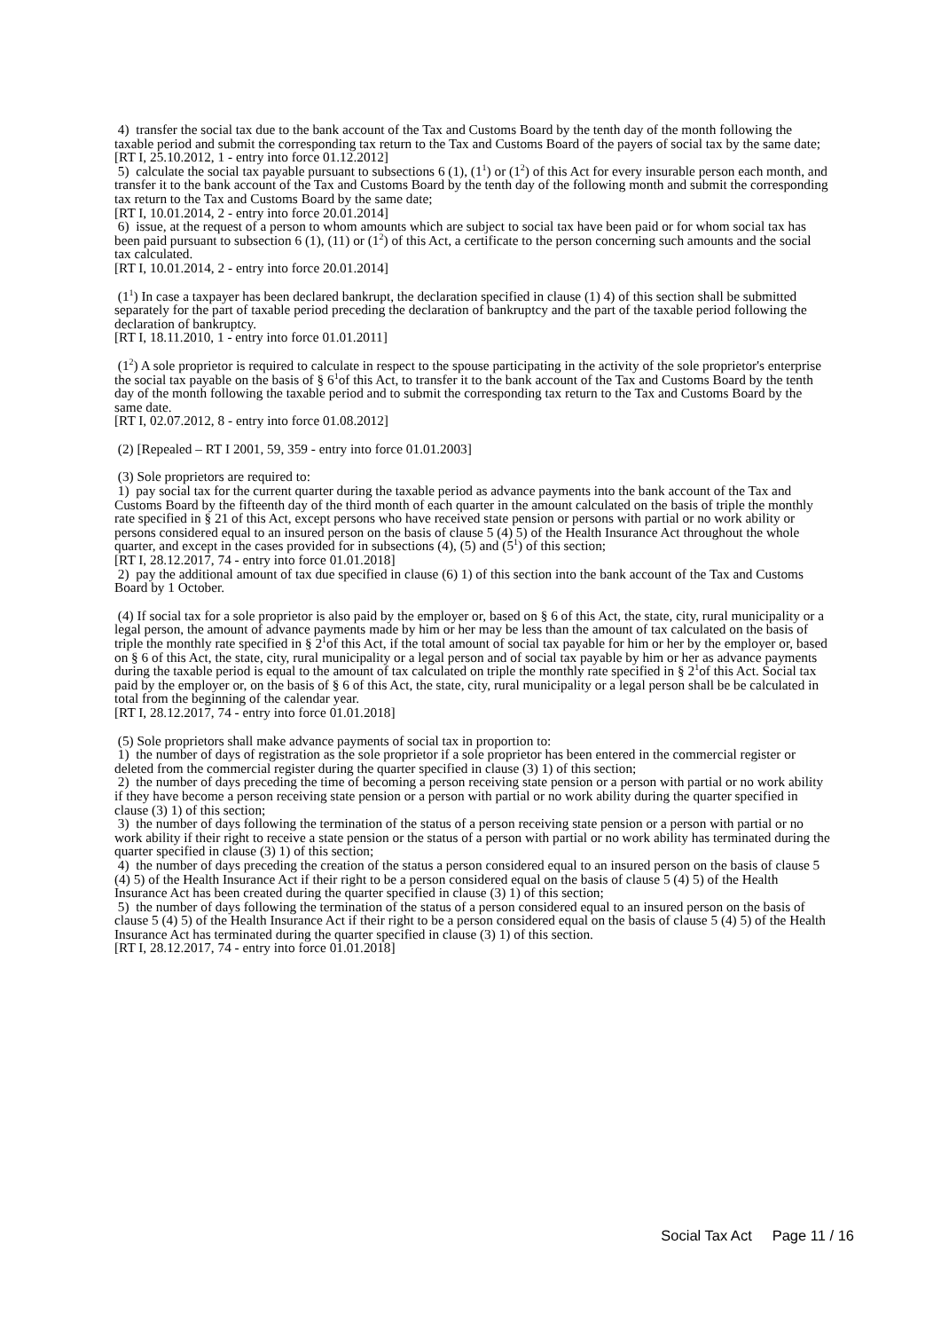4) transfer the social tax due to the bank account of the Tax and Customs Board by the tenth day of the month following the taxable period and submit the corresponding tax return to the Tax and Customs Board of the payers of social tax by the same date;
[RT I, 25.10.2012, 1 - entry into force 01.12.2012]
5) calculate the social tax payable pursuant to subsections 6 (1), (1<sup>1</sup>) or (1<sup>2</sup>) of this Act for every insurable person each month, and transfer it to the bank account of the Tax and Customs Board by the tenth day of the following month and submit the corresponding tax return to the Tax and Customs Board by the same date;
[RT I, 10.01.2014, 2 - entry into force 20.01.2014]
6) issue, at the request of a person to whom amounts which are subject to social tax have been paid or for whom social tax has been paid pursuant to subsection 6 (1), (11) or (1<sup>2</sup>) of this Act, a certificate to the person concerning such amounts and the social tax calculated.
[RT I, 10.01.2014, 2 - entry into force 20.01.2014]
(1<sup>1</sup>) In case a taxpayer has been declared bankrupt, the declaration specified in clause (1) 4) of this section shall be submitted separately for the part of taxable period preceding the declaration of bankruptcy and the part of the taxable period following the declaration of bankruptcy.
[RT I, 18.11.2010, 1 - entry into force 01.01.2011]
(1<sup>2</sup>) A sole proprietor is required to calculate in respect to the spouse participating in the activity of the sole proprietor's enterprise the social tax payable on the basis of § 6<sup>1</sup>of this Act, to transfer it to the bank account of the Tax and Customs Board by the tenth day of the month following the taxable period and to submit the corresponding tax return to the Tax and Customs Board by the same date.
[RT I, 02.07.2012, 8 - entry into force 01.08.2012]
(2) [Repealed – RT I 2001, 59, 359 - entry into force 01.01.2003]
(3) Sole proprietors are required to:
1) pay social tax for the current quarter during the taxable period as advance payments into the bank account of the Tax and Customs Board by the fifteenth day of the third month of each quarter in the amount calculated on the basis of triple the monthly rate specified in § 21 of this Act, except persons who have received state pension or persons with partial or no work ability or persons considered equal to an insured person on the basis of clause 5 (4) 5) of the Health Insurance Act throughout the whole quarter, and except in the cases provided for in subsections (4), (5) and (5<sup>1</sup>) of this section;
[RT I, 28.12.2017, 74 - entry into force 01.01.2018]
2) pay the additional amount of tax due specified in clause (6) 1) of this section into the bank account of the Tax and Customs Board by 1 October.
(4) If social tax for a sole proprietor is also paid by the employer or, based on § 6 of this Act, the state, city, rural municipality or a legal person, the amount of advance payments made by him or her may be less than the amount of tax calculated on the basis of triple the monthly rate specified in § 2<sup>1</sup>of this Act, if the total amount of social tax payable for him or her by the employer or, based on § 6 of this Act, the state, city, rural municipality or a legal person and of social tax payable by him or her as advance payments during the taxable period is equal to the amount of tax calculated on triple the monthly rate specified in § 2<sup>1</sup>of this Act. Social tax paid by the employer or, on the basis of § 6 of this Act, the state, city, rural municipality or a legal person shall be be calculated in total from the beginning of the calendar year.
[RT I, 28.12.2017, 74 - entry into force 01.01.2018]
(5) Sole proprietors shall make advance payments of social tax in proportion to:
1) the number of days of registration as the sole proprietor if a sole proprietor has been entered in the commercial register or deleted from the commercial register during the quarter specified in clause (3) 1) of this section;
2) the number of days preceding the time of becoming a person receiving state pension or a person with partial or no work ability if they have become a person receiving state pension or a person with partial or no work ability during the quarter specified in clause (3) 1) of this section;
3) the number of days following the termination of the status of a person receiving state pension or a person with partial or no work ability if their right to receive a state pension or the status of a person with partial or no work ability has terminated during the quarter specified in clause (3) 1) of this section;
4) the number of days preceding the creation of the status a person considered equal to an insured person on the basis of clause 5 (4) 5) of the Health Insurance Act if their right to be a person considered equal on the basis of clause 5 (4) 5) of the Health Insurance Act has been created during the quarter specified in clause (3) 1) of this section;
5) the number of days following the termination of the status of a person considered equal to an insured person on the basis of clause 5 (4) 5) of the Health Insurance Act if their right to be a person considered equal on the basis of clause 5 (4) 5) of the Health Insurance Act has terminated during the quarter specified in clause (3) 1) of this section.
[RT I, 28.12.2017, 74 - entry into force 01.01.2018]
Social Tax Act Page 11 / 16